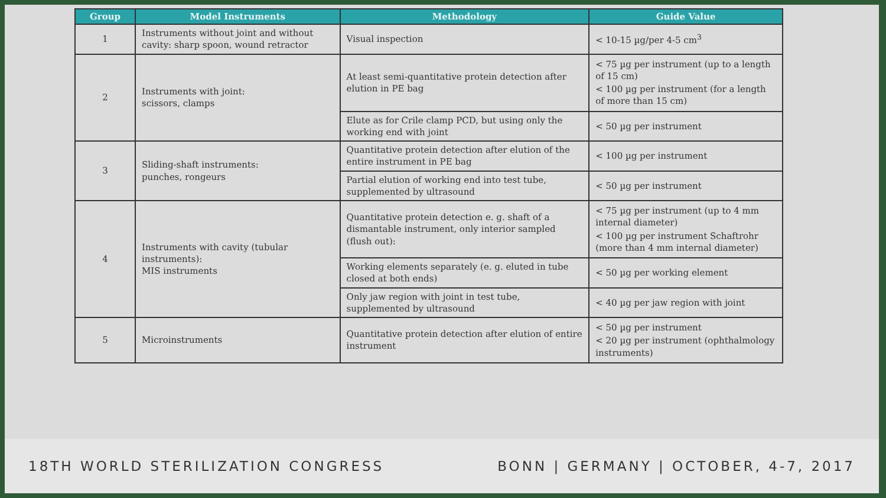| Group | Model Instruments | Methodology | Guide Value |
| --- | --- | --- | --- |
| 1 | Instruments without joint and without cavity: sharp spoon, wound retractor | Visual inspection | < 10-15 µg/per 4-5 cm<sup>3</sup> |
| 2 | Instruments with joint: scissors, clamps | At least semi-quantitative protein detection after elution in PE bag | < 75 µg per instrument (up to a length of 15 cm) < 100 µg per instrument (for a length of more than 15 cm) |
| | | Elute as for Crile clamp PCD, but using only the working end with joint | < 50 µg per instrument |
| 3 | Sliding-shaft instruments: punches, rongeurs | Quantitative protein detection after elution of the entire instrument in PE bag | < 100 µg per instrument |
| | | Partial elution of working end into test tube, supplemented by ultrasound | < 50 µg per instrument |
| 4 | Instruments with cavity (tubular instruments): MIS instruments | Quantitative protein detection e. g. shaft of a dismantable instrument, only interior sampled (flush out): | < 75 µg per instrument (up to 4 mm internal diameter) < 100 µg per instrument Schaftrohr (more than 4 mm internal diameter) |
| | | Working elements separately (e. g. eluted in tube closed at both ends) | < 50 µg per working element |
| | | Only jaw region with joint in test tube, supplemented by ultrasound | < 40 µg per jaw region with joint |
| 5 | Microinstruments | Quantitative protein detection after elution of entire instrument | < 50 µg per instrument < 20 µg per instrument (ophthalmology instruments) |
18TH WORLD STERILIZATION CONGRESS BONN | GERMANY | OCTOBER, 4-7, 2017